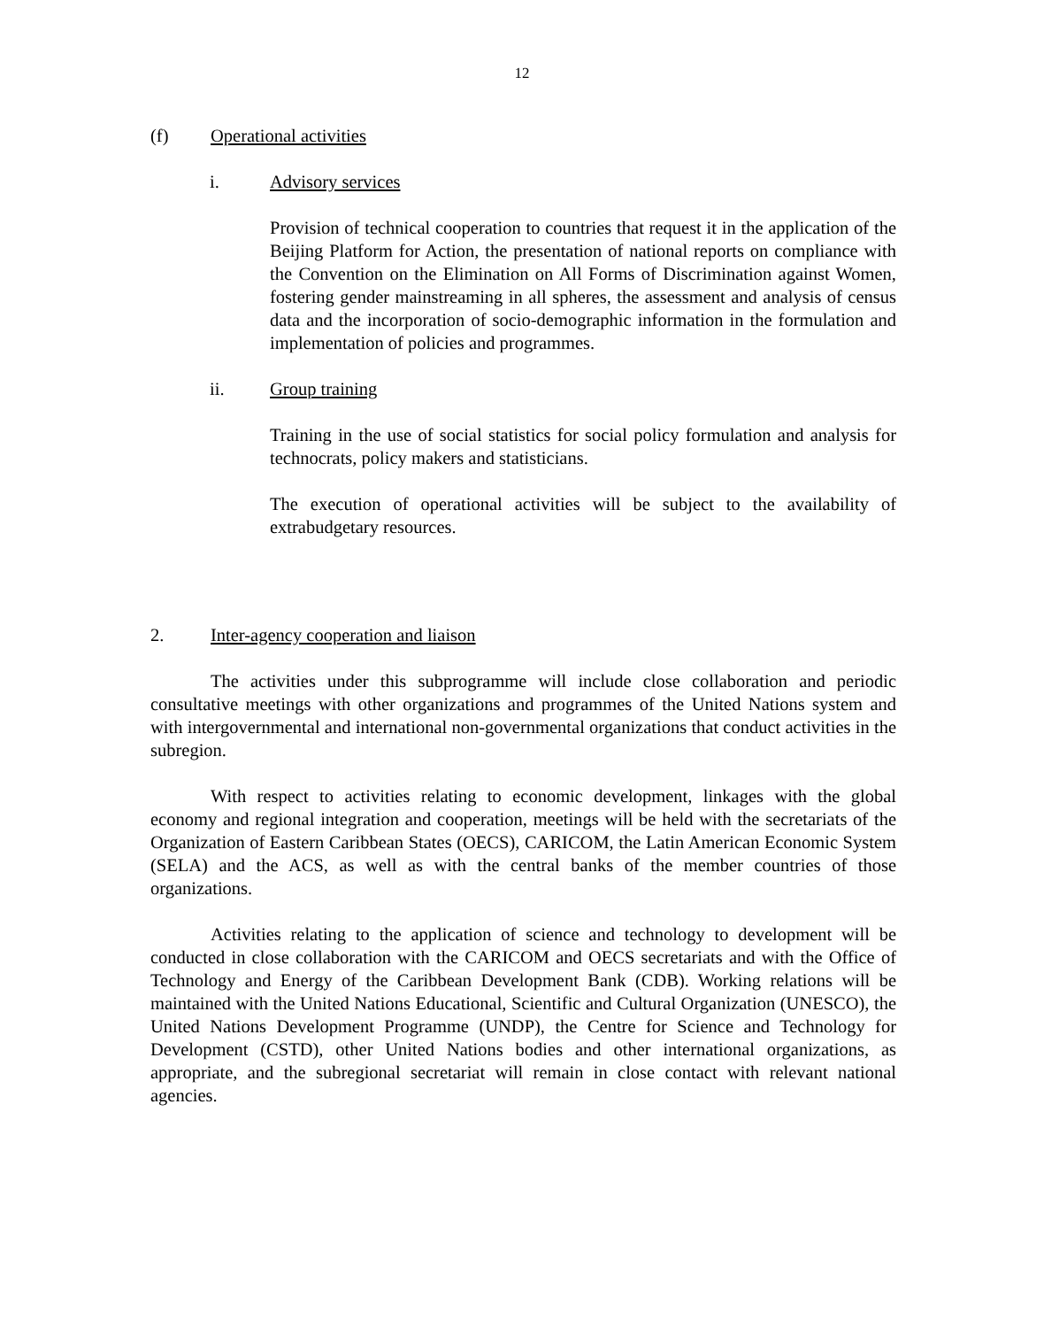12
(f) Operational activities
i. Advisory services
Provision of technical cooperation to countries that request it in the application of the Beijing Platform for Action, the presentation of national reports on compliance with the Convention on the Elimination on All Forms of Discrimination against Women, fostering gender mainstreaming in all spheres, the assessment and analysis of census data and the incorporation of socio-demographic information in the formulation and implementation of policies and programmes.
ii. Group training
Training in the use of social statistics for social policy formulation and analysis for technocrats, policy makers and statisticians.
The execution of operational activities will be subject to the availability of extrabudgetary resources.
2. Inter-agency cooperation and liaison
The activities under this subprogramme will include close collaboration and periodic consultative meetings with other organizations and programmes of the United Nations system and with intergovernmental and international non-governmental organizations that conduct activities in the subregion.
With respect to activities relating to economic development, linkages with the global economy and regional integration and cooperation, meetings will be held with the secretariats of the Organization of Eastern Caribbean States (OECS), CARICOM, the Latin American Economic System (SELA) and the ACS, as well as with the central banks of the member countries of those organizations.
Activities relating to the application of science and technology to development will be conducted in close collaboration with the CARICOM and OECS secretariats and with the Office of Technology and Energy of the Caribbean Development Bank (CDB). Working relations will be maintained with the United Nations Educational, Scientific and Cultural Organization (UNESCO), the United Nations Development Programme (UNDP), the Centre for Science and Technology for Development (CSTD), other United Nations bodies and other international organizations, as appropriate, and the subregional secretariat will remain in close contact with relevant national agencies.